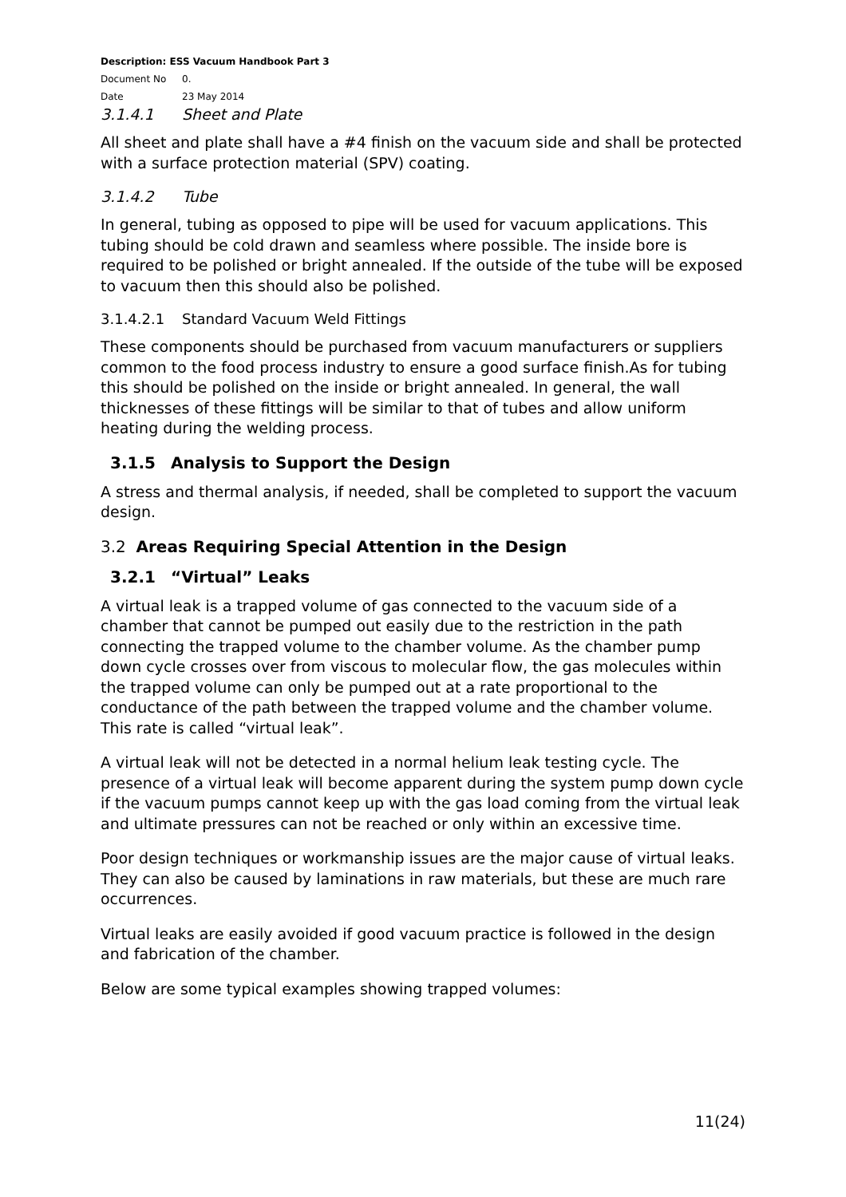Description: ESS Vacuum Handbook Part 3
Document No 0.
Date 23 May 2014
3.1.4.1 Sheet and Plate
All sheet and plate shall have a #4 finish on the vacuum side and shall be protected with a surface protection material (SPV) coating.
3.1.4.2 Tube
In general, tubing as opposed to pipe will be used for vacuum applications. This tubing should be cold drawn and seamless where possible. The inside bore is required to be polished or bright annealed. If the outside of the tube will be exposed to vacuum then this should also be polished.
3.1.4.2.1 Standard Vacuum Weld Fittings
These components should be purchased from vacuum manufacturers or suppliers common to the food process industry to ensure a good surface finish.As for tubing this should be polished on the inside or bright annealed. In general, the wall thicknesses of these fittings will be similar to that of tubes and allow uniform heating during the welding process.
3.1.5 Analysis to Support the Design
A stress and thermal analysis, if needed, shall be completed to support the vacuum design.
3.2 Areas Requiring Special Attention in the Design
3.2.1 “Virtual” Leaks
A virtual leak is a trapped volume of gas connected to the vacuum side of a chamber that cannot be pumped out easily due to the restriction in the path connecting the trapped volume to the chamber volume. As the chamber pump down cycle crosses over from viscous to molecular flow, the gas molecules within the trapped volume can only be pumped out at a rate proportional to the conductance of the path between the trapped volume and the chamber volume. This rate is called “virtual leak”.
A virtual leak will not be detected in a normal helium leak testing cycle. The presence of a virtual leak will become apparent during the system pump down cycle if the vacuum pumps cannot keep up with the gas load coming from the virtual leak and ultimate pressures can not be reached or only within an excessive time.
Poor design techniques or workmanship issues are the major cause of virtual leaks. They can also be caused by laminations in raw materials, but these are much rare occurrences.
Virtual leaks are easily avoided if good vacuum practice is followed in the design and fabrication of the chamber.
Below are some typical examples showing trapped volumes:
11(24)